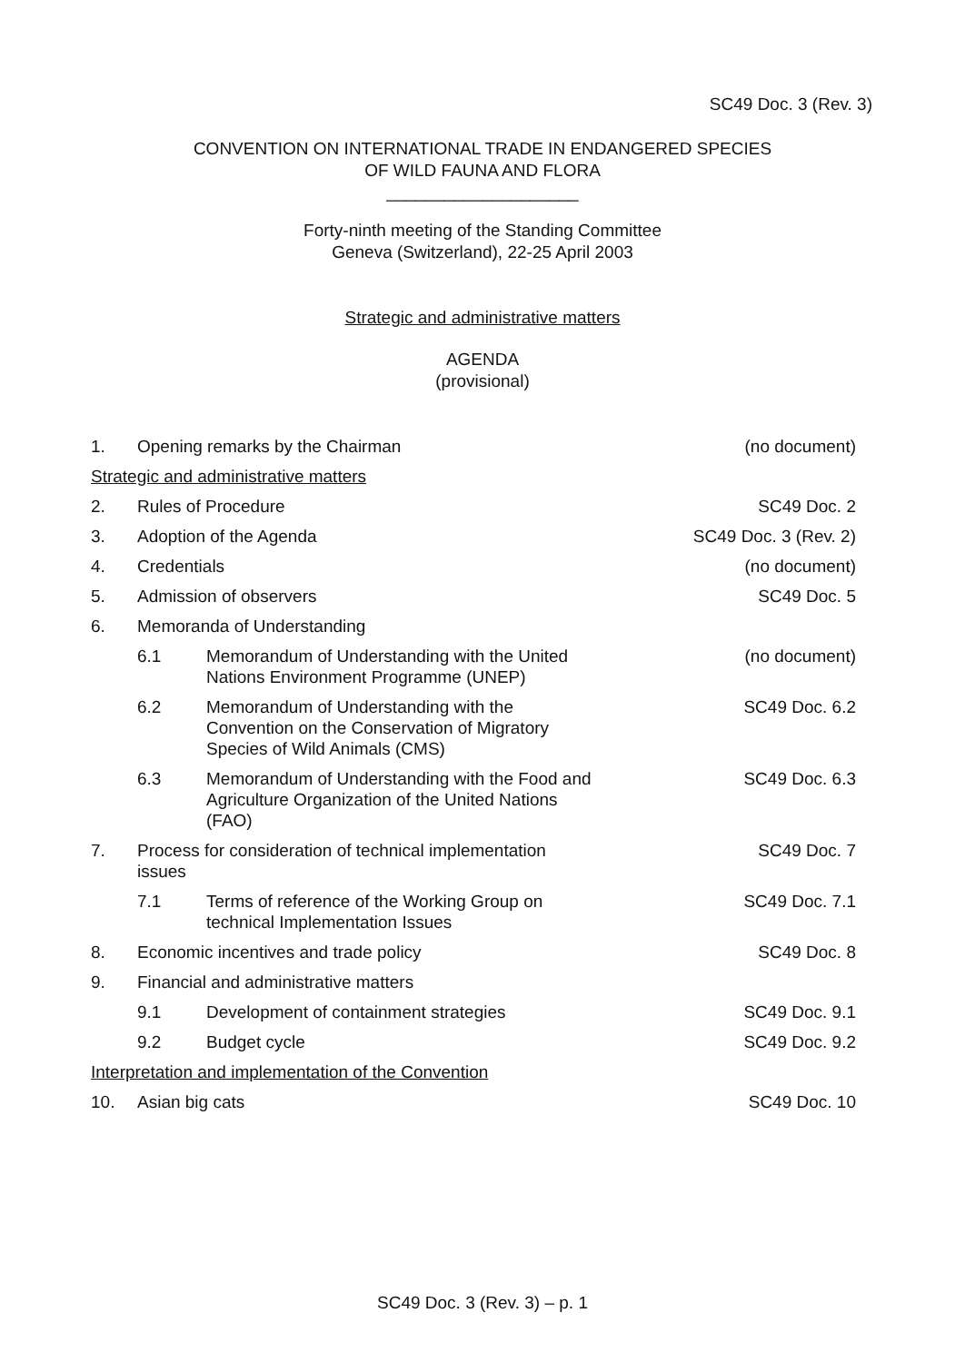SC49 Doc. 3 (Rev. 3)
CONVENTION ON INTERNATIONAL TRADE IN ENDANGERED SPECIES
OF WILD FAUNA AND FLORA
____________________
Forty-ninth meeting of the Standing Committee
Geneva (Switzerland), 22-25 April 2003
Strategic and administrative matters
AGENDA
(provisional)
| 1. | Opening remarks by the Chairman | | (no document) |
| Strategic and administrative matters | | | |
| 2. | Rules of Procedure | | SC49 Doc. 2 |
| 3. | Adoption of the Agenda | | SC49 Doc. 3 (Rev. 2) |
| 4. | Credentials | | (no document) |
| 5. | Admission of observers | | SC49 Doc. 5 |
| 6. | Memoranda of Understanding | | |
| | 6.1 | Memorandum of Understanding with the United Nations Environment Programme (UNEP) | (no document) |
| | 6.2 | Memorandum of Understanding with the Convention on the Conservation of Migratory Species of Wild Animals (CMS) | SC49 Doc. 6.2 |
| | 6.3 | Memorandum of Understanding with the Food and Agriculture Organization of the United Nations (FAO) | SC49 Doc. 6.3 |
| 7. | Process for consideration of technical implementation issues | | SC49 Doc. 7 |
| | 7.1 | Terms of reference of the Working Group on technical Implementation Issues | SC49 Doc. 7.1 |
| 8. | Economic incentives and trade policy | | SC49 Doc. 8 |
| 9. | Financial and administrative matters | | |
| | 9.1 | Development of containment strategies | SC49 Doc. 9.1 |
| | 9.2 | Budget cycle | SC49 Doc. 9.2 |
| Interpretation and implementation of the Convention | | | |
| 10. | Asian big cats | | SC49 Doc. 10 |
SC49 Doc. 3 (Rev. 3) – p. 1